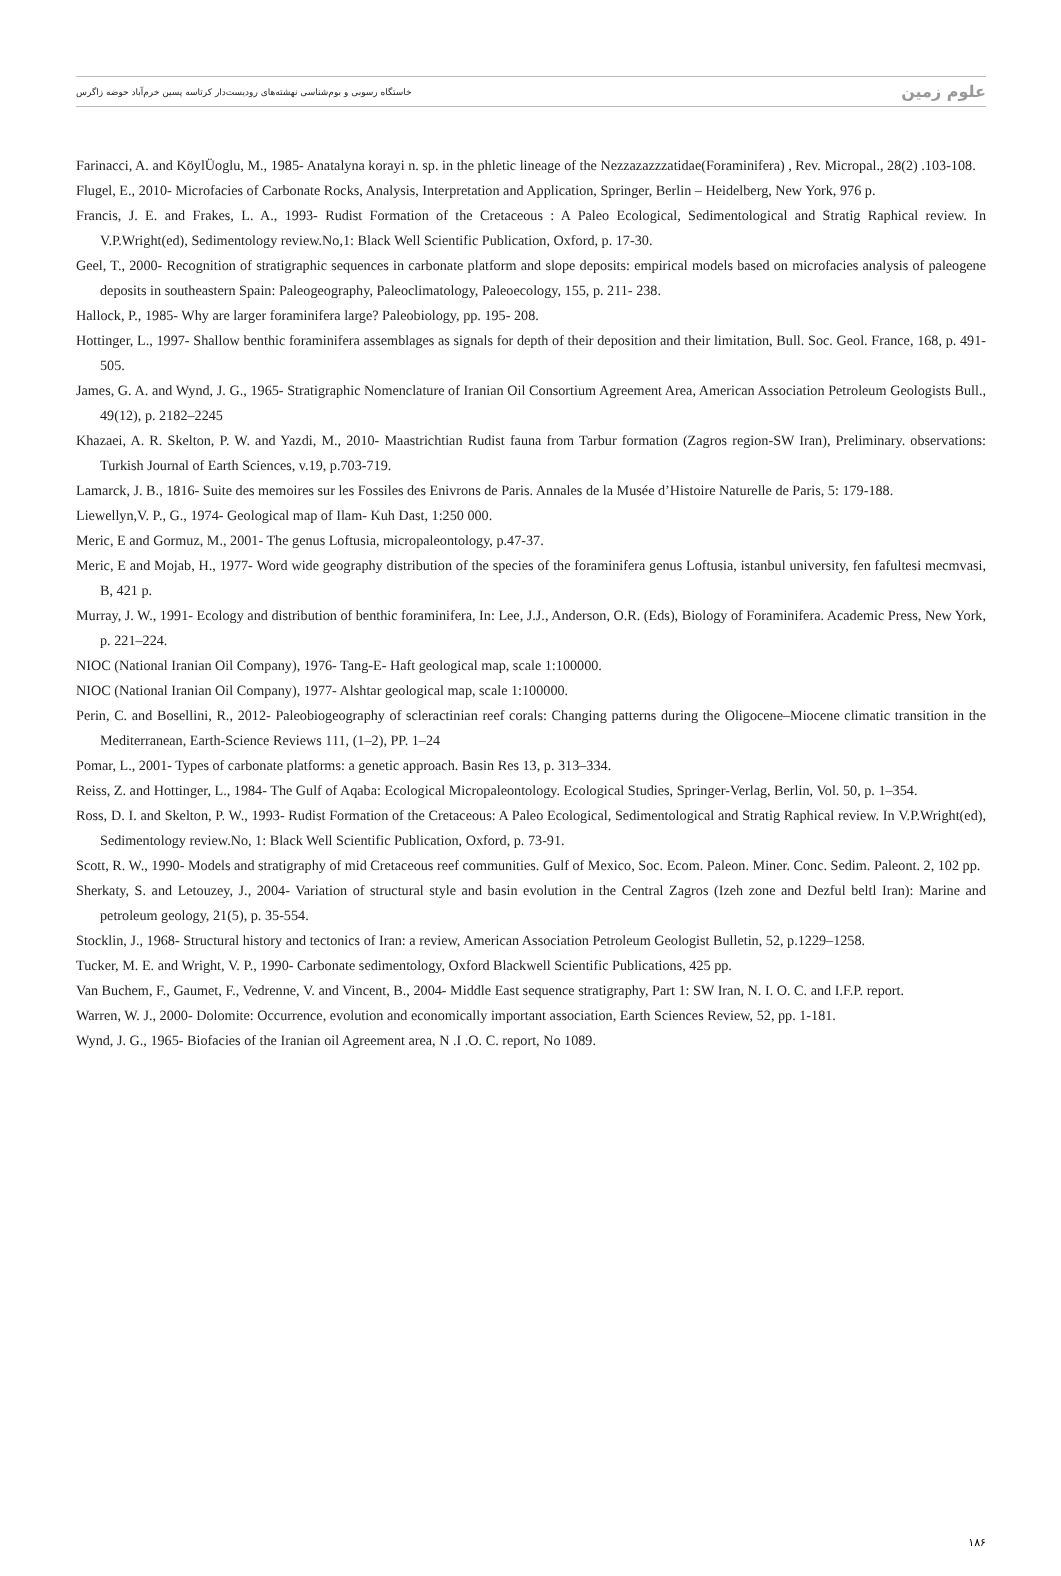خاستگاه رسوبی و بوم‌شناسی نهشته‌های رودیست‌دار کرتاسه پسین خرم‌آباد حوضه زاگرس علوم زمین
Farinacci, A. and KöylÜoglu, M., 1985- Anatalyna korayi n. sp. in the phletic lineage of the Nezzazazzzatidae(Foraminifera) , Rev. Micropal., 28(2) .103-108.
Flugel, E., 2010- Microfacies of Carbonate Rocks, Analysis, Interpretation and Application, Springer, Berlin – Heidelberg, New York, 976 p.
Francis, J. E. and Frakes, L. A., 1993- Rudist Formation of the Cretaceous : A Paleo Ecological, Sedimentological and Stratig Raphical review. In V.P.Wright(ed), Sedimentology review.No,1: Black Well Scientific Publication, Oxford, p. 17-30.
Geel, T., 2000- Recognition of stratigraphic sequences in carbonate platform and slope deposits: empirical models based on microfacies analysis of paleogene deposits in southeastern Spain: Paleogeography, Paleoclimatology, Paleoecology, 155, p. 211- 238.
Hallock, P., 1985- Why are larger foraminifera large? Paleobiology, pp. 195- 208.
Hottinger, L., 1997- Shallow benthic foraminifera assemblages as signals for depth of their deposition and their limitation, Bull. Soc. Geol. France, 168, p. 491-505.
James, G. A. and Wynd, J. G., 1965- Stratigraphic Nomenclature of Iranian Oil Consortium Agreement Area, American Association Petroleum Geologists Bull., 49(12), p. 2182–2245
Khazaei, A. R. Skelton, P. W. and Yazdi, M., 2010- Maastrichtian Rudist fauna from Tarbur formation (Zagros region-SW Iran), Preliminary. observations: Turkish Journal of Earth Sciences, v.19, p.703-719.
Lamarck, J. B., 1816- Suite des memoires sur les Fossiles des Enivrons de Paris. Annales de la Musée d’Histoire Naturelle de Paris, 5: 179-188.
Liewellyn,V. P., G., 1974- Geological map of Ilam- Kuh Dast, 1:250 000.
Meric, E and Gormuz, M., 2001- The genus Loftusia, micropaleontology, p.47-37.
Meric, E and Mojab, H., 1977- Word wide geography distribution of the species of the foraminifera genus Loftusia, istanbul university, fen fafultesi mecmvasi, B, 421 p.
Murray, J. W., 1991- Ecology and distribution of benthic foraminifera, In: Lee, J.J., Anderson, O.R. (Eds), Biology of Foraminifera. Academic Press, New York, p. 221–224.
NIOC (National Iranian Oil Company), 1976- Tang-E- Haft geological map, scale 1:100000.
NIOC (National Iranian Oil Company), 1977- Alshtar geological map, scale 1:100000.
Perin, C. and Bosellini, R., 2012- Paleobiogeography of scleractinian reef corals: Changing patterns during the Oligocene–Miocene climatic transition in the Mediterranean, Earth-Science Reviews 111, (1–2), PP. 1–24
Pomar, L., 2001- Types of carbonate platforms: a genetic approach. Basin Res 13, p. 313–334.
Reiss, Z. and Hottinger, L., 1984- The Gulf of Aqaba: Ecological Micropaleontology. Ecological Studies, Springer-Verlag, Berlin, Vol. 50, p. 1–354.
Ross, D. I. and Skelton, P. W., 1993- Rudist Formation of the Cretaceous: A Paleo Ecological, Sedimentological and Stratig Raphical review. In V.P.Wright(ed), Sedimentology review.No, 1: Black Well Scientific Publication, Oxford, p. 73-91.
Scott, R. W., 1990- Models and stratigraphy of mid Cretaceous reef communities. Gulf of Mexico, Soc. Ecom. Paleon. Miner. Conc. Sedim. Paleont. 2, 102 pp.
Sherkaty, S. and Letouzey, J., 2004- Variation of structural style and basin evolution in the Central Zagros (Izeh zone and Dezful beltl Iran): Marine and petroleum geology, 21(5), p. 35-554.
Stocklin, J., 1968- Structural history and tectonics of Iran: a review, American Association Petroleum Geologist Bulletin, 52, p.1229–1258.
Tucker, M. E. and Wright, V. P., 1990- Carbonate sedimentology, Oxford Blackwell Scientific Publications, 425 pp.
Van Buchem, F., Gaumet, F., Vedrenne, V. and Vincent, B., 2004- Middle East sequence stratigraphy, Part 1: SW Iran, N. I. O. C. and I.F.P. report.
Warren, W. J., 2000- Dolomite: Occurrence, evolution and economically important association, Earth Sciences Review, 52, pp. 1-181.
Wynd, J. G., 1965- Biofacies of the Iranian oil Agreement area, N .I .O. C. report, No 1089.
۱۸۶